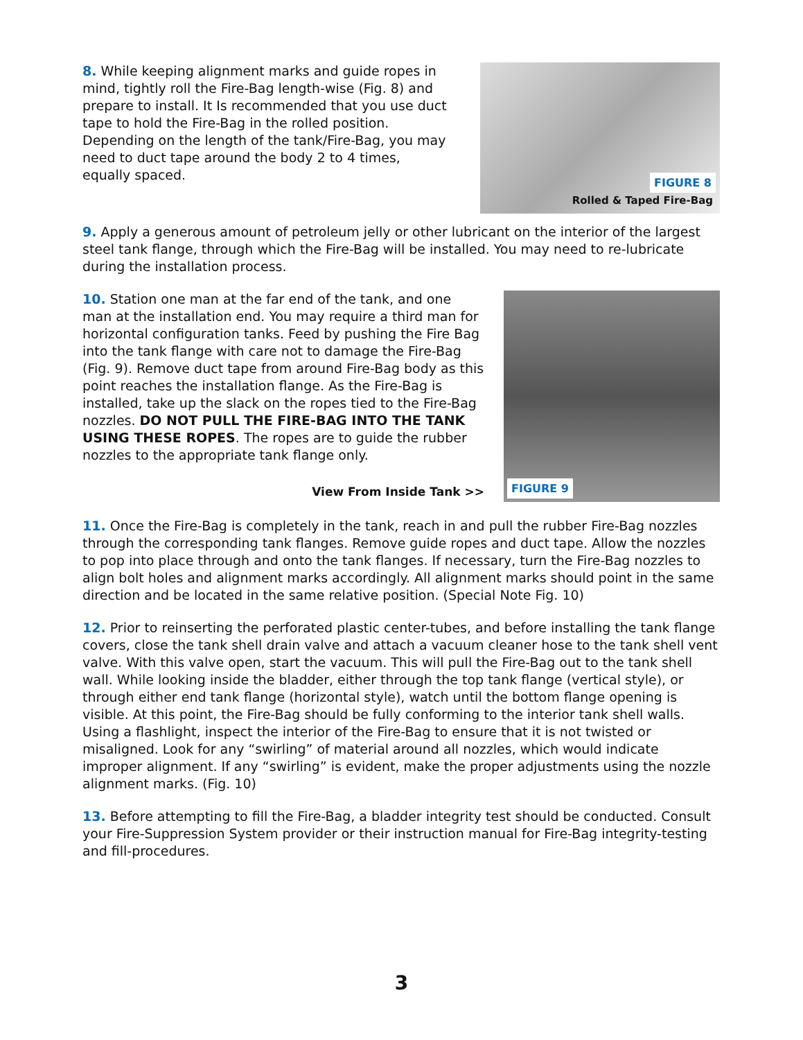8. While keeping alignment marks and guide ropes in mind, tightly roll the Fire-Bag length-wise (Fig. 8) and prepare to install. It Is recommended that you use duct tape to hold the Fire-Bag in the rolled position. Depending on the length of the tank/Fire-Bag, you may need to duct tape around the body 2 to 4 times, equally spaced.
FIGURE 8
Rolled & Taped Fire-Bag
9. Apply a generous amount of petroleum jelly or other lubricant on the interior of the largest steel tank flange, through which the Fire-Bag will be installed. You may need to re-lubricate during the installation process.
10. Station one man at the far end of the tank, and one man at the installation end. You may require a third man for horizontal configuration tanks. Feed by pushing the Fire Bag into the tank flange with care not to damage the Fire-Bag (Fig. 9). Remove duct tape from around Fire-Bag body as this point reaches the installation flange. As the Fire-Bag is installed, take up the slack on the ropes tied to the Fire-Bag nozzles. DO NOT PULL THE FIRE-BAG INTO THE TANK USING THESE ROPES. The ropes are to guide the rubber nozzles to the appropriate tank flange only.
View From Inside Tank >>
FIGURE 9
11. Once the Fire-Bag is completely in the tank, reach in and pull the rubber Fire-Bag nozzles through the corresponding tank flanges. Remove guide ropes and duct tape. Allow the nozzles to pop into place through and onto the tank flanges. If necessary, turn the Fire-Bag nozzles to align bolt holes and alignment marks accordingly. All alignment marks should point in the same direction and be located in the same relative position. (Special Note Fig. 10)
12. Prior to reinserting the perforated plastic center-tubes, and before installing the tank flange covers, close the tank shell drain valve and attach a vacuum cleaner hose to the tank shell vent valve. With this valve open, start the vacuum. This will pull the Fire-Bag out to the tank shell wall. While looking inside the bladder, either through the top tank flange (vertical style), or through either end tank flange (horizontal style), watch until the bottom flange opening is visible. At this point, the Fire-Bag should be fully conforming to the interior tank shell walls. Using a flashlight, inspect the interior of the Fire-Bag to ensure that it is not twisted or misaligned. Look for any “swirling” of material around all nozzles, which would indicate improper alignment. If any “swirling” is evident, make the proper adjustments using the nozzle alignment marks. (Fig. 10)
13. Before attempting to fill the Fire-Bag, a bladder integrity test should be conducted. Consult your Fire-Suppression System provider or their instruction manual for Fire-Bag integrity-testing and fill-procedures.
3